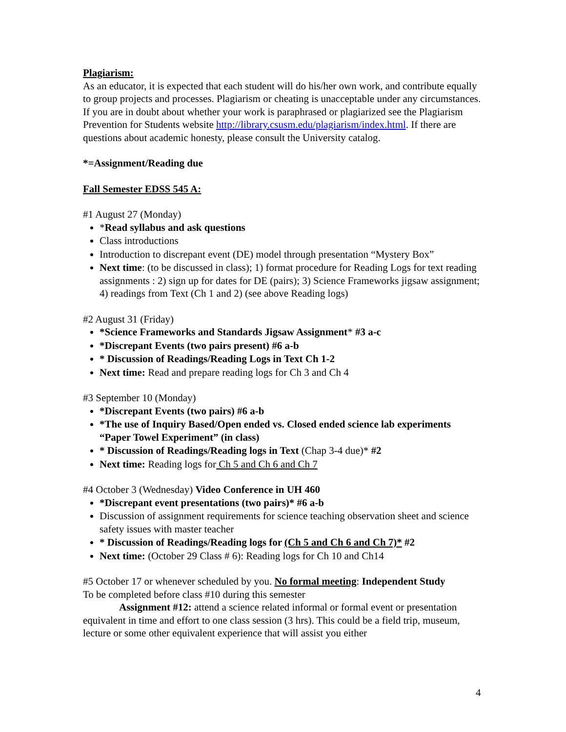Plagiarism:
As an educator, it is expected that each student will do his/her own work, and contribute equally to group projects and processes. Plagiarism or cheating is unacceptable under any circumstances. If you are in doubt about whether your work is paraphrased or plagiarized see the Plagiarism Prevention for Students website http://library.csusm.edu/plagiarism/index.html. If there are questions about academic honesty, please consult the University catalog.
*=Assignment/Reading due
Fall Semester EDSS 545 A:
#1 August 27 (Monday)
*Read syllabus and ask questions
Class introductions
Introduction to discrepant event (DE) model through presentation “Mystery Box”
Next time: (to be discussed in class); 1) format procedure for Reading Logs for text reading assignments : 2) sign up for dates for DE (pairs); 3) Science Frameworks jigsaw assignment; 4) readings from Text (Ch 1 and 2) (see above Reading logs)
#2 August 31 (Friday)
*Science Frameworks and Standards Jigsaw Assignment* #3 a-c
*Discrepant Events (two pairs present) #6 a-b
* Discussion of Readings/Reading Logs in Text Ch 1-2
Next time: Read and prepare reading logs for Ch 3 and Ch 4
#3 September 10 (Monday)
*Discrepant Events (two pairs) #6 a-b
*The use of Inquiry Based/Open ended vs. Closed ended science lab experiments “Paper Towel Experiment” (in class)
* Discussion of Readings/Reading logs in Text (Chap 3-4 due)* #2
Next time: Reading logs for Ch 5 and Ch 6 and Ch 7
#4 October 3 (Wednesday) Video Conference in UH 460
*Discrepant event presentations (two pairs)* #6 a-b
Discussion of assignment requirements for science teaching observation sheet and science safety issues with master teacher
* Discussion of Readings/Reading logs for (Ch 5 and Ch 6 and Ch 7)* #2
Next time: (October 29 Class # 6): Reading logs for Ch 10 and Ch14
#5 October 17 or whenever scheduled by you. No formal meeting: Independent Study
To be completed before class #10 during this semester
Assignment #12: attend a science related informal or formal event or presentation equivalent in time and effort to one class session (3 hrs). This could be a field trip, museum, lecture or some other equivalent experience that will assist you either
4